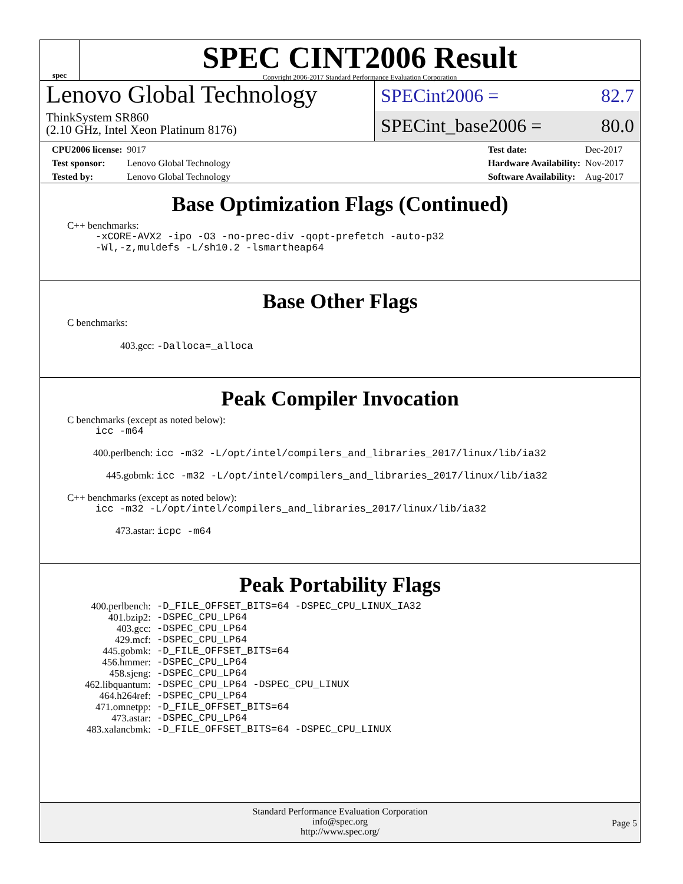spec
SPEC CINT2006 Result
Copyright 2006-2017 Standard Performance Evaluation Corporation
Lenovo Global Technology
ThinkSystem SR860
(2.10 GHz, Intel Xeon Platinum 8176)
SPECint2006 = 82.7
SPECint_base2006 = 80.0
| CPU2006 license: | 9017 |
| Test sponsor: | Lenovo Global Technology |
| Tested by: | Lenovo Global Technology |
| Test date: | Dec-2017 |
| Hardware Availability: | Nov-2017 |
| Software Availability: | Aug-2017 |
Base Optimization Flags (Continued)
C++ benchmarks:
-xCORE-AVX2 -ipo -O3 -no-prec-div -qopt-prefetch -auto-p32
-Wl,-z,muldefs -L/sh10.2 -lsmartheap64
Base Other Flags
C benchmarks:
403.gcc: -Dalloca=_alloca
Peak Compiler Invocation
C benchmarks (except as noted below):
icc -m64
400.perlbench: icc -m32 -L/opt/intel/compilers_and_libraries_2017/linux/lib/ia32
445.gobmk: icc -m32 -L/opt/intel/compilers_and_libraries_2017/linux/lib/ia32
C++ benchmarks (except as noted below):
icc -m32 -L/opt/intel/compilers_and_libraries_2017/linux/lib/ia32
473.astar: icpc -m64
Peak Portability Flags
| 400.perlbench: | -D_FILE_OFFSET_BITS=64 -DSPEC_CPU_LINUX_IA32 |
| 401.bzip2: | -DSPEC_CPU_LP64 |
| 403.gcc: | -DSPEC_CPU_LP64 |
| 429.mcf: | -DSPEC_CPU_LP64 |
| 445.gobmk: | -D_FILE_OFFSET_BITS=64 |
| 456.hmmer: | -DSPEC_CPU_LP64 |
| 458.sjeng: | -DSPEC_CPU_LP64 |
| 462.libquantum: | -DSPEC_CPU_LP64 -DSPEC_CPU_LINUX |
| 464.h264ref: | -DSPEC_CPU_LP64 |
| 471.omnetpp: | -D_FILE_OFFSET_BITS=64 |
| 473.astar: | -DSPEC_CPU_LP64 |
| 483.xalancbmk: | -D_FILE_OFFSET_BITS=64 -DSPEC_CPU_LINUX |
Standard Performance Evaluation Corporation
info@spec.org
http://www.spec.org/
Page 5